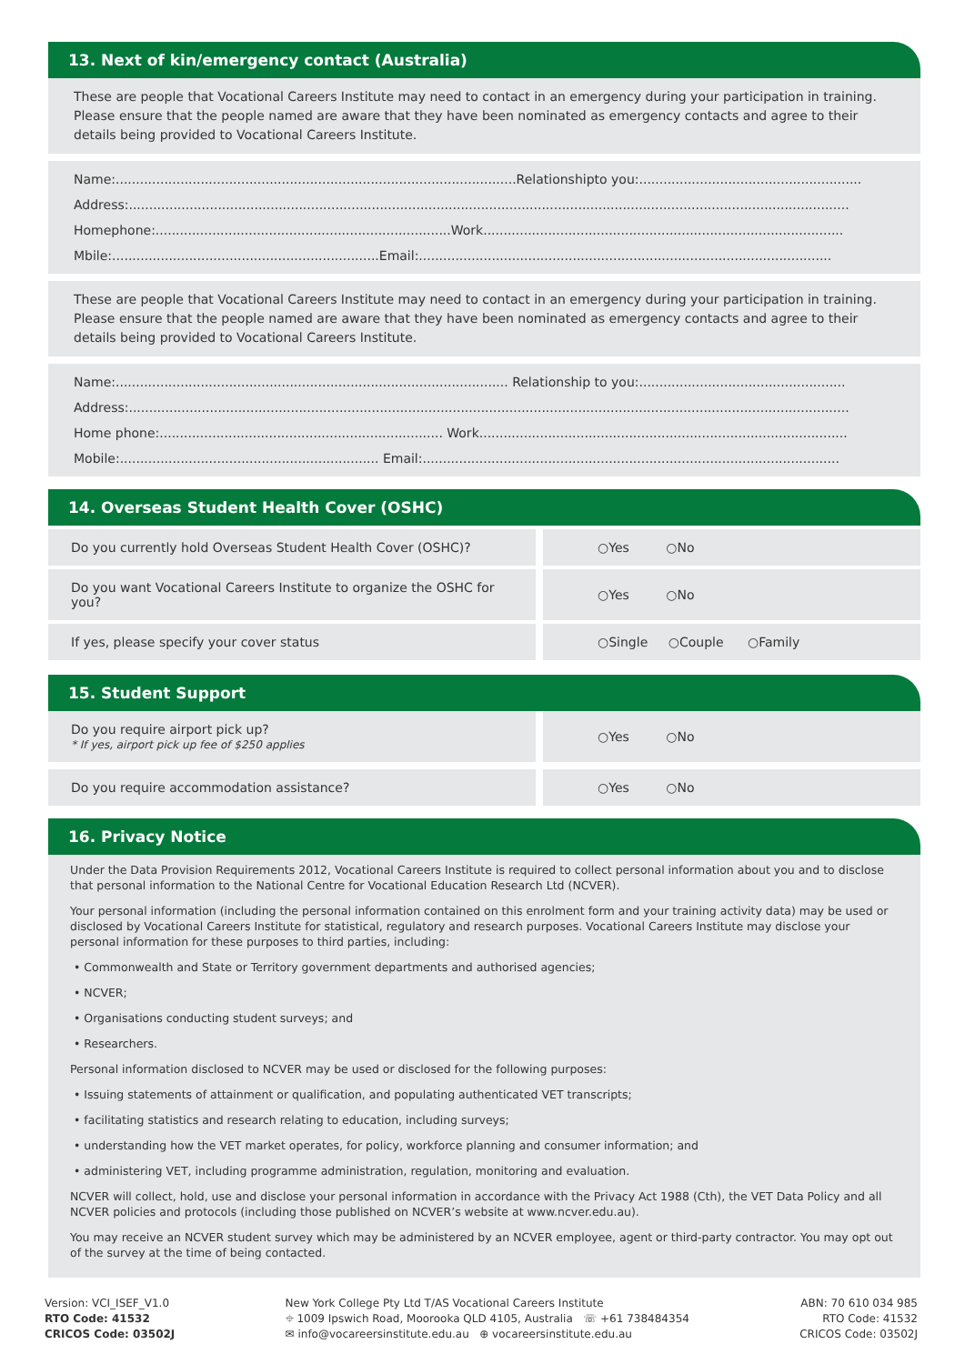13. Next of kin/emergency contact (Australia)
These are people that Vocational Careers Institute may need to contact in an emergency during your participation in training. Please ensure that the people named are aware that they have been nominated as emergency contacts and agree to their details being provided to Vocational Careers Institute.
Name:...................................................................................................Relationshipto you:.......................................................
Address:..................................................................................................................................................................................
Homephone:.........................................................................Work.........................................................................................
Mbile:..................................................................Email:......................................................................................................
These are people that Vocational Careers Institute may need to contact in an emergency during your participation in training. Please ensure that the people named are aware that they have been nominated as emergency contacts and agree to their details being provided to Vocational Careers Institute.
Name:................................................................................................. Relationship to you:...................................................
Address:..................................................................................................................................................................................
Home phone:...................................................................... Work...........................................................................................
Mobile:................................................................ Email:.......................................................................................................
14. Overseas Student Health Cover (OSHC)
| Do you currently hold Overseas Student Health Cover (OSHC)? | ○Yes ○No |
| Do you want Vocational Careers Institute to organize the OSHC for you? | ○Yes ○No |
| If yes, please specify your cover status | ○Single ○Couple ○Family |
15. Student Support
| Do you require airport pick up? * If yes, airport pick up fee of $250 applies | ○Yes ○No |
| Do you require accommodation assistance? | ○Yes ○No |
16. Privacy Notice
Under the Data Provision Requirements 2012, Vocational Careers Institute is required to collect personal information about you and to disclose that personal information to the National Centre for Vocational Education Research Ltd (NCVER).
Your personal information (including the personal information contained on this enrolment form and your training activity data) may be used or disclosed by Vocational Careers Institute for statistical, regulatory and research purposes. Vocational Careers Institute may disclose your personal information for these purposes to third parties, including:
• Commonwealth and State or Territory government departments and authorised agencies;
• NCVER;
• Organisations conducting student surveys; and
• Researchers.
Personal information disclosed to NCVER may be used or disclosed for the following purposes:
• Issuing statements of attainment or qualification, and populating authenticated VET transcripts;
• facilitating statistics and research relating to education, including surveys;
• understanding how the VET market operates, for policy, workforce planning and consumer information; and
• administering VET, including programme administration, regulation, monitoring and evaluation.
NCVER will collect, hold, use and disclose your personal information in accordance with the Privacy Act 1988 (Cth), the VET Data Policy and all NCVER policies and protocols (including those published on NCVER’s website at www.ncver.edu.au).
You may receive an NCVER student survey which may be administered by an NCVER employee, agent or third-party contractor. You may opt out of the survey at the time of being contacted.
Version: VCI_ISEF_V1.0
RTO Code: 41532
CRICOS Code: 03502J
New York College Pty Ltd T/AS Vocational Careers Institute
⌖ 1009 Ipswich Road, Moorooka QLD 4105, Australia ☏ +61 738484354
✉ info@vocareersinstitute.edu.au ⊕ vocareersinstitute.edu.au
ABN: 70 610 034 985
RTO Code: 41532
CRICOS Code: 03502J